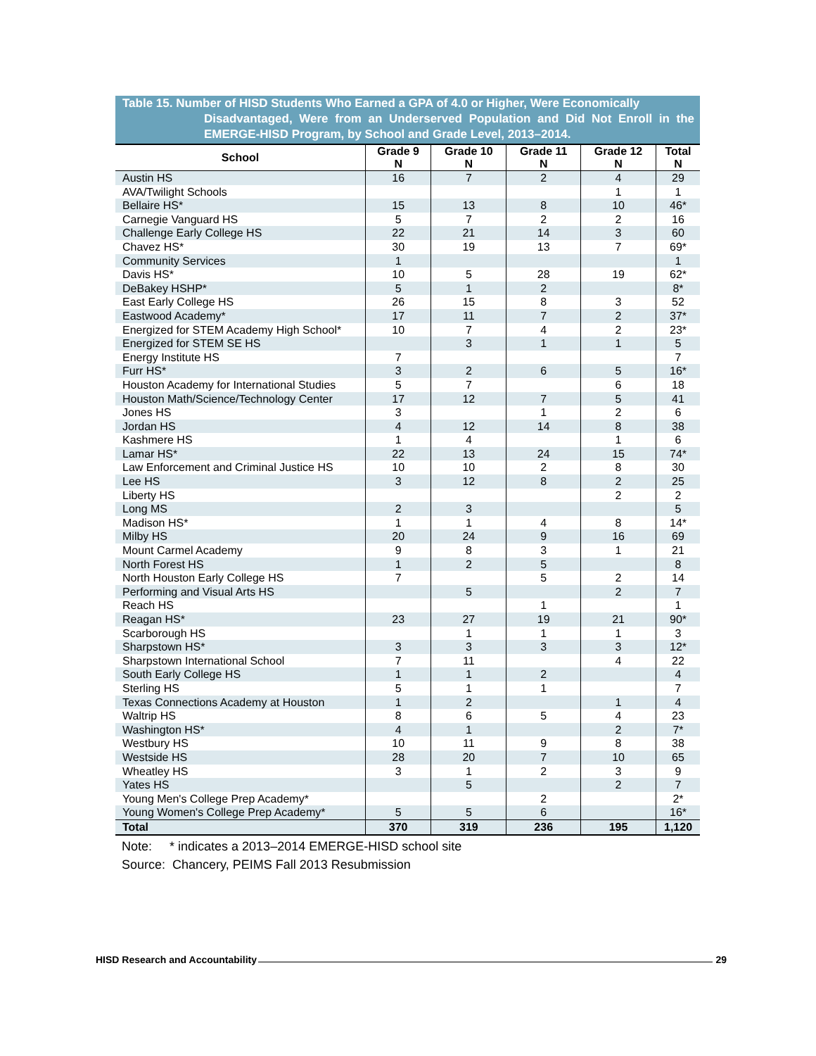Table 15. Number of HISD Students Who Earned a GPA of 4.0 or Higher, Were Economically
Disadvantaged, Were from an Underserved Population and Did Not Enroll in the EMERGE-HISD Program, by School and Grade Level, 2013–2014.
| School | Grade 9 N | Grade 10 N | Grade 11 N | Grade 12 N | Total N |
| --- | --- | --- | --- | --- | --- |
| Austin HS | 16 | 7 | 2 | 4 | 29 |
| AVA/Twilight Schools | | | | 1 | 1 |
| Bellaire HS* | 15 | 13 | 8 | 10 | 46* |
| Carnegie Vanguard HS | 5 | 7 | 2 | 2 | 16 |
| Challenge Early College HS | 22 | 21 | 14 | 3 | 60 |
| Chavez HS* | 30 | 19 | 13 | 7 | 69* |
| Community Services | 1 | | | | 1 |
| Davis HS* | 10 | 5 | 28 | 19 | 62* |
| DeBakey HSHP* | 5 | 1 | 2 | | 8* |
| East Early College HS | 26 | 15 | 8 | 3 | 52 |
| Eastwood Academy* | 17 | 11 | 7 | 2 | 37* |
| Energized for STEM Academy High School* | 10 | 7 | 4 | 2 | 23* |
| Energized for STEM SE HS | | 3 | 1 | 1 | 5 |
| Energy Institute HS | 7 | | | | 7 |
| Furr HS* | 3 | 2 | 6 | 5 | 16* |
| Houston Academy for International Studies | 5 | 7 | | 6 | 18 |
| Houston Math/Science/Technology Center | 17 | 12 | 7 | 5 | 41 |
| Jones HS | 3 | | 1 | 2 | 6 |
| Jordan HS | 4 | 12 | 14 | 8 | 38 |
| Kashmere HS | 1 | 4 | | 1 | 6 |
| Lamar HS* | 22 | 13 | 24 | 15 | 74* |
| Law Enforcement and Criminal Justice HS | 10 | 10 | 2 | 8 | 30 |
| Lee HS | 3 | 12 | 8 | 2 | 25 |
| Liberty HS | | | | 2 | 2 |
| Long MS | 2 | 3 | | | 5 |
| Madison HS* | 1 | 1 | 4 | 8 | 14* |
| Milby HS | 20 | 24 | 9 | 16 | 69 |
| Mount Carmel Academy | 9 | 8 | 3 | 1 | 21 |
| North Forest HS | 1 | 2 | 5 | | 8 |
| North Houston Early College HS | 7 | | 5 | 2 | 14 |
| Performing and Visual Arts HS | | 5 | | 2 | 7 |
| Reach HS | | | 1 | | 1 |
| Reagan HS* | 23 | 27 | 19 | 21 | 90* |
| Scarborough HS | | 1 | 1 | 1 | 3 |
| Sharpstown HS* | 3 | 3 | 3 | 3 | 12* |
| Sharpstown International School | 7 | 11 | | 4 | 22 |
| South Early College HS | 1 | 1 | 2 | | 4 |
| Sterling HS | 5 | 1 | 1 | | 7 |
| Texas Connections Academy at Houston | 1 | 2 | | 1 | 4 |
| Waltrip HS | 8 | 6 | 5 | 4 | 23 |
| Washington HS* | 4 | 1 | | 2 | 7* |
| Westbury HS | 10 | 11 | 9 | 8 | 38 |
| Westside HS | 28 | 20 | 7 | 10 | 65 |
| Wheatley HS | 3 | 1 | 2 | 3 | 9 |
| Yates HS | | 5 | | 2 | 7 |
| Young Men's College Prep Academy* | | | 2 | | 2* |
| Young Women's College Prep Academy* | 5 | 5 | 6 | | 16* |
| Total | 370 | 319 | 236 | 195 | 1,120 |
Note: * indicates a 2013–2014 EMERGE-HISD school site
Source: Chancery, PEIMS Fall 2013 Resubmission
HISD Research and Accountability 29